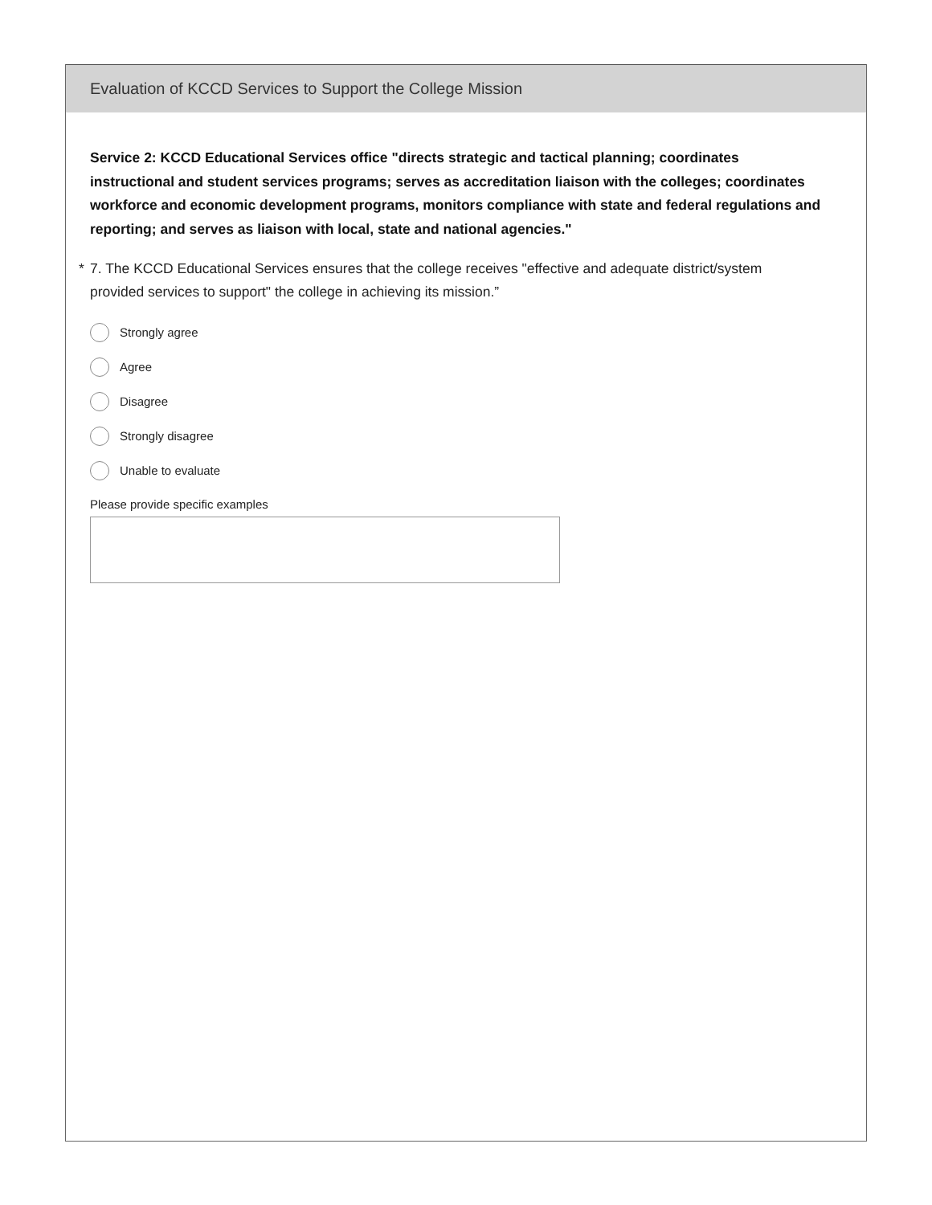Evaluation of KCCD Services to Support the College Mission
Service 2: KCCD Educational Services office "directs strategic and tactical planning; coordinates instructional and student services programs; serves as accreditation liaison with the colleges; coordinates workforce and economic development programs, monitors compliance with state and federal regulations and reporting; and serves as liaison with local, state and national agencies."
* 7. The KCCD Educational Services ensures that the college receives "effective and adequate district/system provided services to support" the college in achieving its mission.”
Strongly agree
Agree
Disagree
Strongly disagree
Unable to evaluate
Please provide specific examples